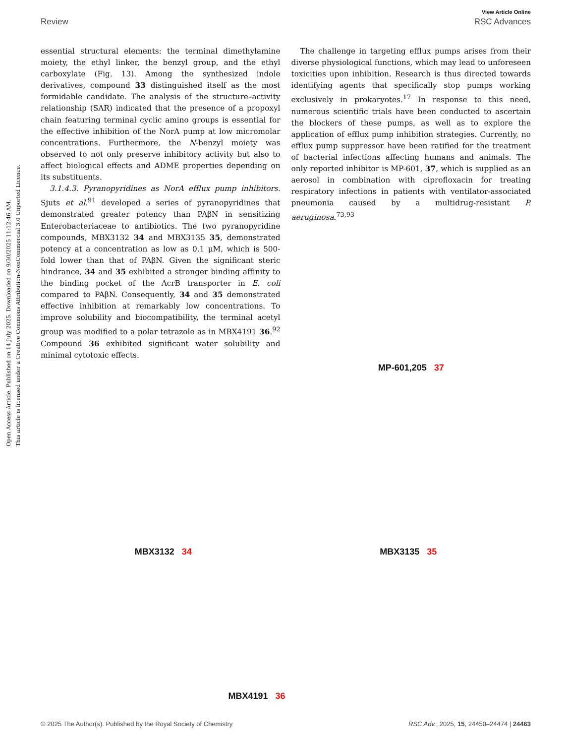Open Access Article. Published on 14 July 2025. Downloaded on 9/30/2025 11:12:46 AM.
This article is licensed under a Creative Commons Attribution-NonCommercial 3.0 Unported Licence.
View Article Online
Review RSC Advances
essential structural elements: the terminal dimethylamine moiety, the ethyl linker, the benzyl group, and the ethyl carboxylate (Fig. 13). Among the synthesized indole derivatives, compound 33 distinguished itself as the most formidable candidate. The analysis of the structure–activity relationship (SAR) indicated that the presence of a propoxyl chain featuring terminal cyclic amino groups is essential for the effective inhibition of the NorA pump at low micromolar concentrations. Furthermore, the N-benzyl moiety was observed to not only preserve inhibitory activity but also to affect biological effects and ADME properties depending on its substituents.
3.1.4.3. Pyranopyridines as NorA efflux pump inhibitors. Sjuts et al.<sup>91</sup> developed a series of pyranopyridines that demonstrated greater potency than PAβN in sensitizing Enterobacteriaceae to antibiotics. The two pyranopyridine compounds, MBX3132 34 and MBX3135 35, demonstrated potency at a concentration as low as 0.1 μM, which is 500-fold lower than that of PAβN. Given the significant steric hindrance, 34 and 35 exhibited a stronger binding affinity to the binding pocket of the AcrB transporter in E. coli compared to PAβN. Consequently, 34 and 35 demonstrated effective inhibition at remarkably low concentrations. To improve solubility and biocompatibility, the terminal acetyl group was modified to a polar tetrazole as in MBX4191 36.<sup>92</sup> Compound 36 exhibited significant water solubility and minimal cytotoxic effects.
The challenge in targeting efflux pumps arises from their diverse physiological functions, which may lead to unforeseen toxicities upon inhibition. Research is thus directed towards identifying agents that specifically stop pumps working exclusively in prokaryotes.<sup>17</sup> In response to this need, numerous scientific trials have been conducted to ascertain the blockers of these pumps, as well as to explore the application of efflux pump inhibition strategies. Currently, no efflux pump suppressor have been ratified for the treatment of bacterial infections affecting humans and animals. The only reported inhibitor is MP-601, 37, which is supplied as an aerosol in combination with ciprofloxacin for treating respiratory infections in patients with ventilator-associated pneumonia caused by a multidrug-resistant P. aeruginosa.<sup>73,93</sup>
MP-601,205 37
MBX3132 34 MBX3135 35
MBX4191 36
© 2025 The Author(s). Published by the Royal Society of Chemistry RSC Adv., 2025, 15, 24450–24474 | 24463